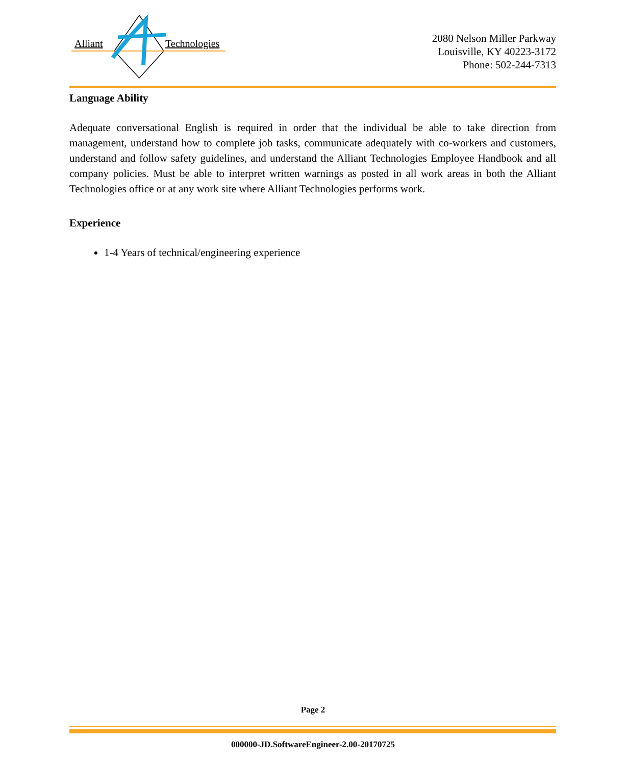Alliant
Technologies
2080 Nelson Miller Parkway
Louisville, KY 40223-3172
Phone: 502-244-7313
Language Ability
Adequate conversational English is required in order that the individual be able to take direction from management, understand how to complete job tasks, communicate adequately with co-workers and customers, understand and follow safety guidelines, and understand the Alliant Technologies Employee Handbook and all company policies. Must be able to interpret written warnings as posted in all work areas in both the Alliant Technologies office or at any work site where Alliant Technologies performs work.
Experience
1-4 Years of technical/engineering experience
Page 2
000000-JD.SoftwareEngineer-2.00-20170725